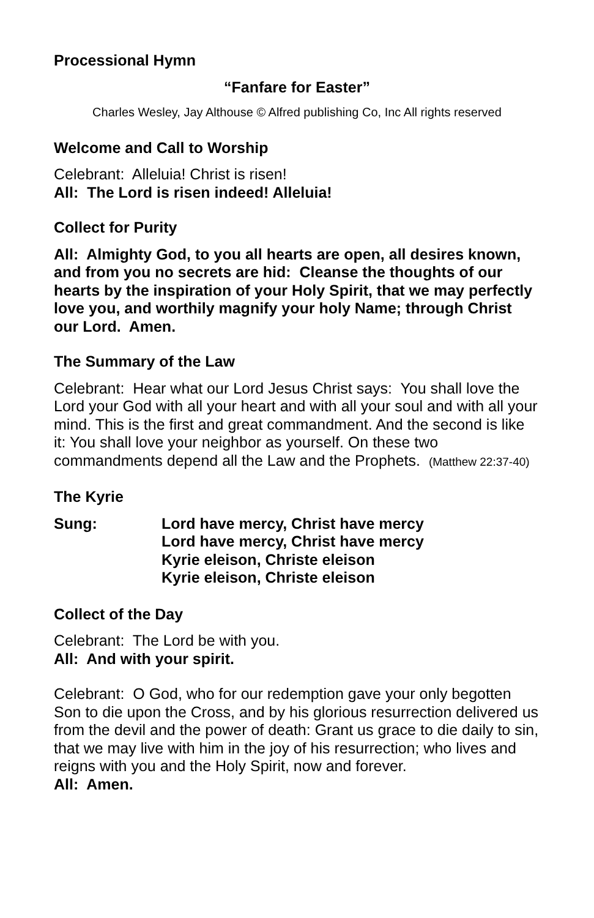Processional Hymn
“Fanfare for Easter”
Charles Wesley, Jay Althouse © Alfred publishing Co, Inc All rights reserved
Welcome and Call to Worship
Celebrant: Alleluia! Christ is risen!
All: The Lord is risen indeed! Alleluia!
Collect for Purity
All: Almighty God, to you all hearts are open, all desires known, and from you no secrets are hid: Cleanse the thoughts of our hearts by the inspiration of your Holy Spirit, that we may perfectly love you, and worthily magnify your holy Name; through Christ our Lord. Amen.
The Summary of the Law
Celebrant: Hear what our Lord Jesus Christ says: You shall love the Lord your God with all your heart and with all your soul and with all your mind. This is the first and great commandment. And the second is like it: You shall love your neighbor as yourself. On these two commandments depend all the Law and the Prophets. (Matthew 22:37-40)
The Kyrie
Sung: Lord have mercy, Christ have mercy
Lord have mercy, Christ have mercy
Kyrie eleison, Christe eleison
Kyrie eleison, Christe eleison
Collect of the Day
Celebrant: The Lord be with you.
All: And with your spirit.
Celebrant: O God, who for our redemption gave your only begotten Son to die upon the Cross, and by his glorious resurrection delivered us from the devil and the power of death: Grant us grace to die daily to sin, that we may live with him in the joy of his resurrection; who lives and reigns with you and the Holy Spirit, now and forever.
All: Amen.